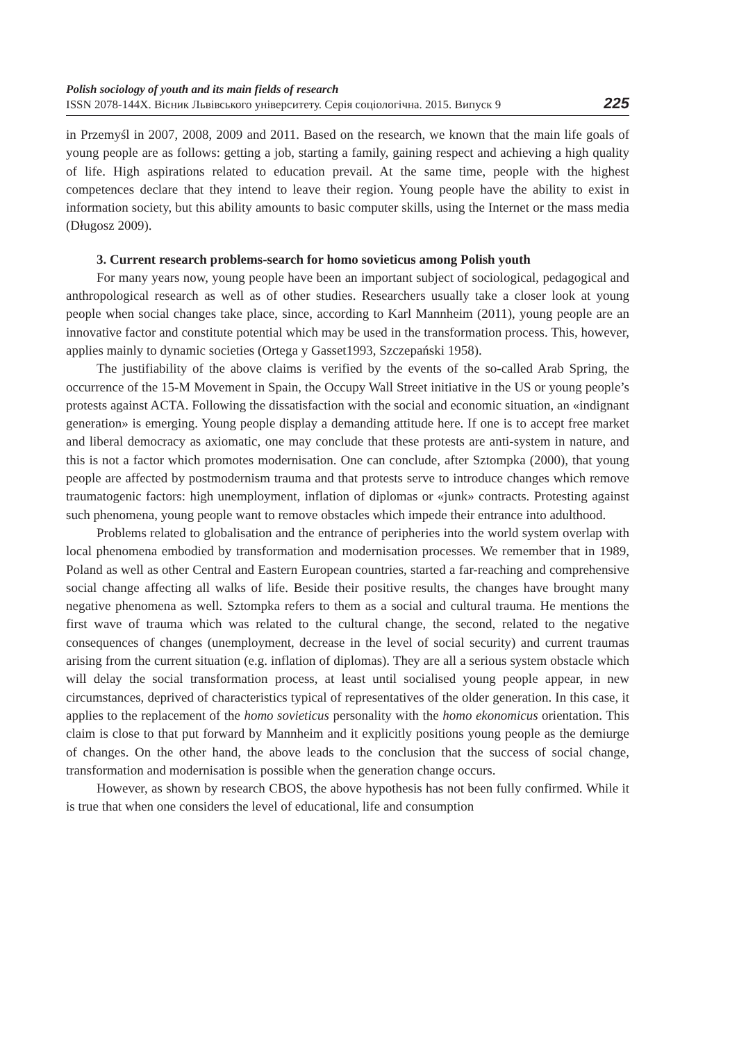Polish sociology of youth and its main fields of research
ISSN 2078-144Х. Вісник Львівського університету. Серія соціологічна. 2015. Випуск 9
225
in Przemyśl in 2007, 2008, 2009 and 2011. Based on the research, we known that the main life goals of young people are as follows: getting a job, starting a family, gaining respect and achieving a high quality of life. High aspirations related to education prevail. At the same time, people with the highest competences declare that they intend to leave their region. Young people have the ability to exist in information society, but this ability amounts to basic computer skills, using the Internet or the mass media (Długosz 2009).
3. Current research problems-search for homo sovieticus among Polish youth
For many years now, young people have been an important subject of sociological, pedagogical and anthropological research as well as of other studies. Researchers usually take a closer look at young people when social changes take place, since, according to Karl Mannheim (2011), young people are an innovative factor and constitute potential which may be used in the transformation process. This, however, applies mainly to dynamic societies (Ortega y Gasset1993, Szczepański 1958).
The justifiability of the above claims is verified by the events of the so-called Arab Spring, the occurrence of the 15-M Movement in Spain, the Occupy Wall Street initiative in the US or young people’s protests against ACTA. Following the dissatisfaction with the social and economic situation, an «indignant generation» is emerging. Young people display a demanding attitude here. If one is to accept free market and liberal democracy as axiomatic, one may conclude that these protests are anti-system in nature, and this is not a factor which promotes modernisation. One can conclude, after Sztompka (2000), that young people are affected by postmodernism trauma and that protests serve to introduce changes which remove traumatogenic factors: high unemployment, inflation of diplomas or «junk» contracts. Protesting against such phenomena, young people want to remove obstacles which impede their entrance into adulthood.
Problems related to globalisation and the entrance of peripheries into the world system overlap with local phenomena embodied by transformation and modernisation processes. We remember that in 1989, Poland as well as other Central and Eastern European countries, started a far-reaching and comprehensive social change affecting all walks of life. Beside their positive results, the changes have brought many negative phenomena as well. Sztompka refers to them as a social and cultural trauma. He mentions the first wave of trauma which was related to the cultural change, the second, related to the negative consequences of changes (unemployment, decrease in the level of social security) and current traumas arising from the current situation (e.g. inflation of diplomas). They are all a serious system obstacle which will delay the social transformation process, at least until socialised young people appear, in new circumstances, deprived of characteristics typical of representatives of the older generation. In this case, it applies to the replacement of the homo sovieticus personality with the homo ekonomicus orientation. This claim is close to that put forward by Mannheim and it explicitly positions young people as the demiurge of changes. On the other hand, the above leads to the conclusion that the success of social change, transformation and modernisation is possible when the generation change occurs.
However, as shown by research CBOS, the above hypothesis has not been fully confirmed. While it is true that when one considers the level of educational, life and consumption